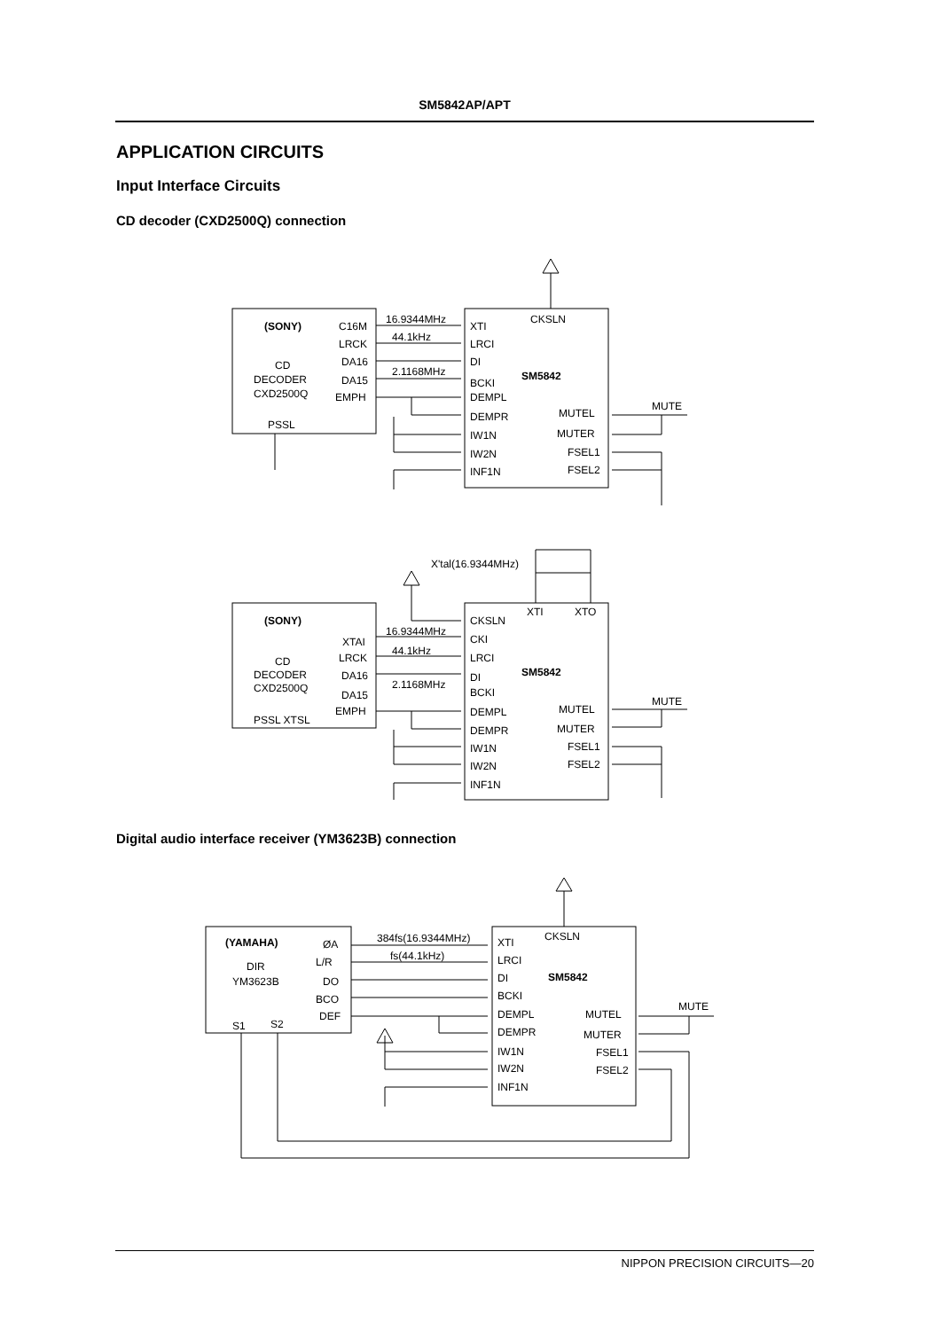SM5842AP/APT
APPLICATION CIRCUITS
Input Interface Circuits
CD decoder (CXD2500Q) connection
(SONY)
C16M
LRCK
DA16
DA15
EMPH
CD
DECODER
CXD2500Q
PSSL
16.9344MHz
44.1kHz
2.1168MHz
XTI
LRCI
DI
BCKI
DEMPL
DEMPR
IW1N
IW2N
INF1N
CKSLN
SM5842
MUTEL
MUTER
FSEL1
FSEL2
MUTE
(SONY)
XTAI
LRCK
DA16
DA15
EMPH
CD
DECODER
CXD2500Q
PSSL XTSL
16.9344MHz
44.1kHz
2.1168MHz
X'tal(16.9344MHz)
XTI
XTO
CKSLN
CKI
LRCI
DI
BCKI
DEMPL
DEMPR
IW1N
IW2N
INF1N
SM5842
MUTEL
MUTER
FSEL1
FSEL2
MUTE
Digital audio interface receiver (YM3623B) connection
(YAMAHA)
ØA
L/R
DO
BCO
DEF
DIR
YM3623B
S1
S2
384fs(16.9344MHz)
fs(44.1kHz)
XTI
LRCI
DI
BCKI
DEMPL
DEMPR
IW1N
IW2N
INF1N
CKSLN
SM5842
MUTEL
MUTER
FSEL1
FSEL2
MUTE
NIPPON PRECISION CIRCUITS—20